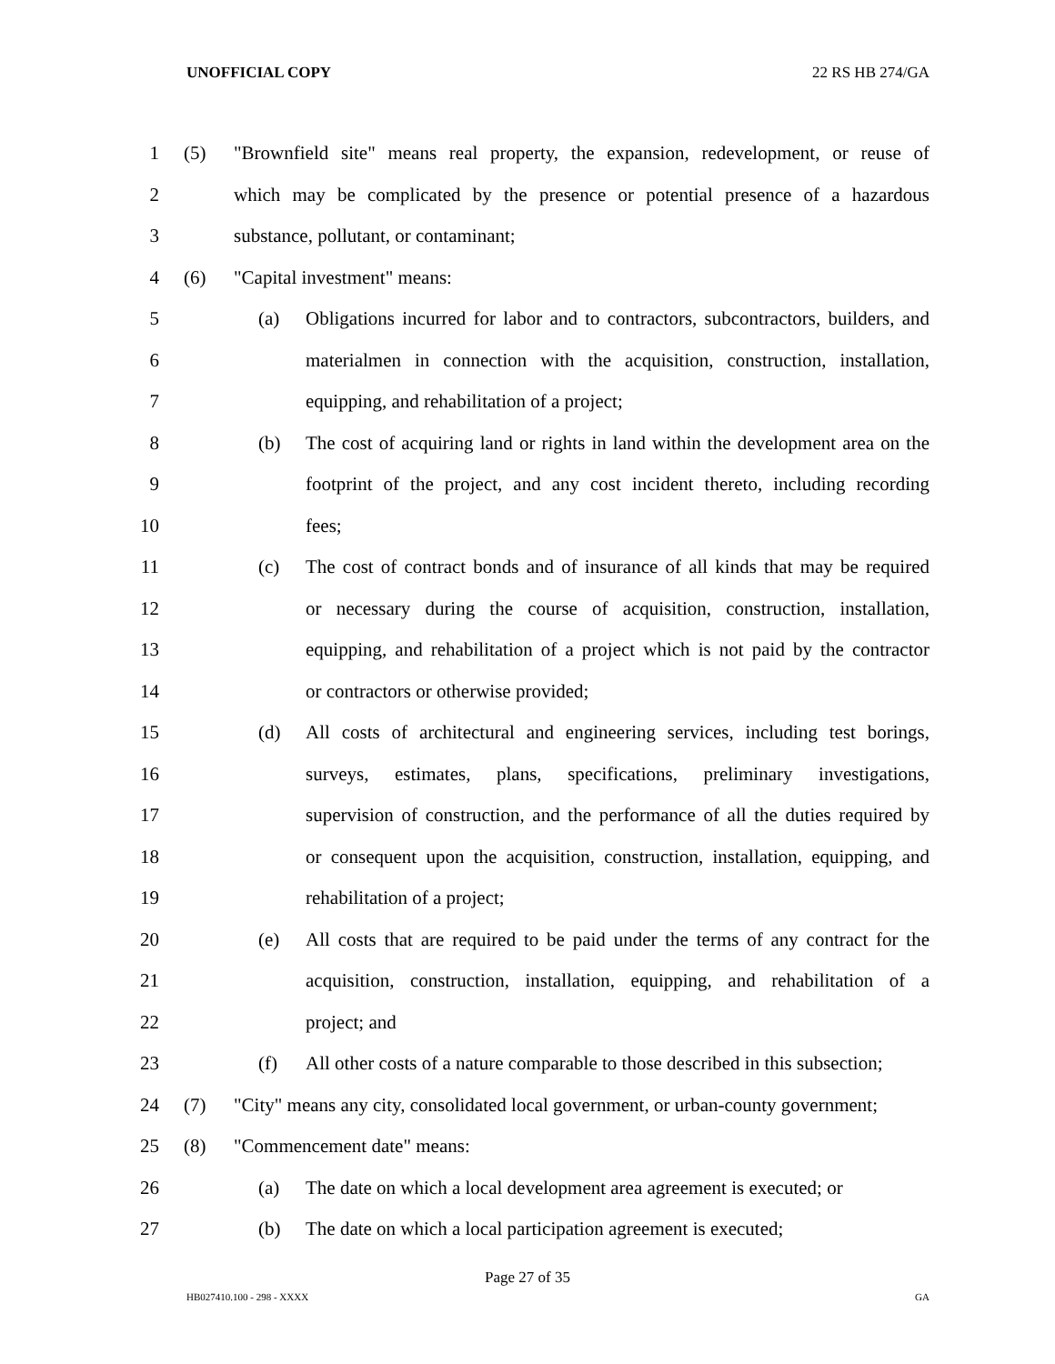UNOFFICIAL COPY 22 RS HB 274/GA
1 (5) "Brownfield site" means real property, the expansion, redevelopment, or reuse of
2 which may be complicated by the presence or potential presence of a hazardous
3 substance, pollutant, or contaminant;
4 (6) "Capital investment" means:
5 (a) Obligations incurred for labor and to contractors, subcontractors, builders, and
6 materialmen in connection with the acquisition, construction, installation,
7 equipping, and rehabilitation of a project;
8 (b) The cost of acquiring land or rights in land within the development area on the
9 footprint of the project, and any cost incident thereto, including recording
10 fees;
11 (c) The cost of contract bonds and of insurance of all kinds that may be required
12 or necessary during the course of acquisition, construction, installation,
13 equipping, and rehabilitation of a project which is not paid by the contractor
14 or contractors or otherwise provided;
15 (d) All costs of architectural and engineering services, including test borings,
16 surveys, estimates, plans, specifications, preliminary investigations,
17 supervision of construction, and the performance of all the duties required by
18 or consequent upon the acquisition, construction, installation, equipping, and
19 rehabilitation of a project;
20 (e) All costs that are required to be paid under the terms of any contract for the
21 acquisition, construction, installation, equipping, and rehabilitation of a
22 project; and
23 (f) All other costs of a nature comparable to those described in this subsection;
24 (7) "City" means any city, consolidated local government, or urban-county government;
25 (8) "Commencement date" means:
26 (a) The date on which a local development area agreement is executed; or
27 (b) The date on which a local participation agreement is executed;
Page 27 of 35
HB027410.100 - 298 - XXXX GA